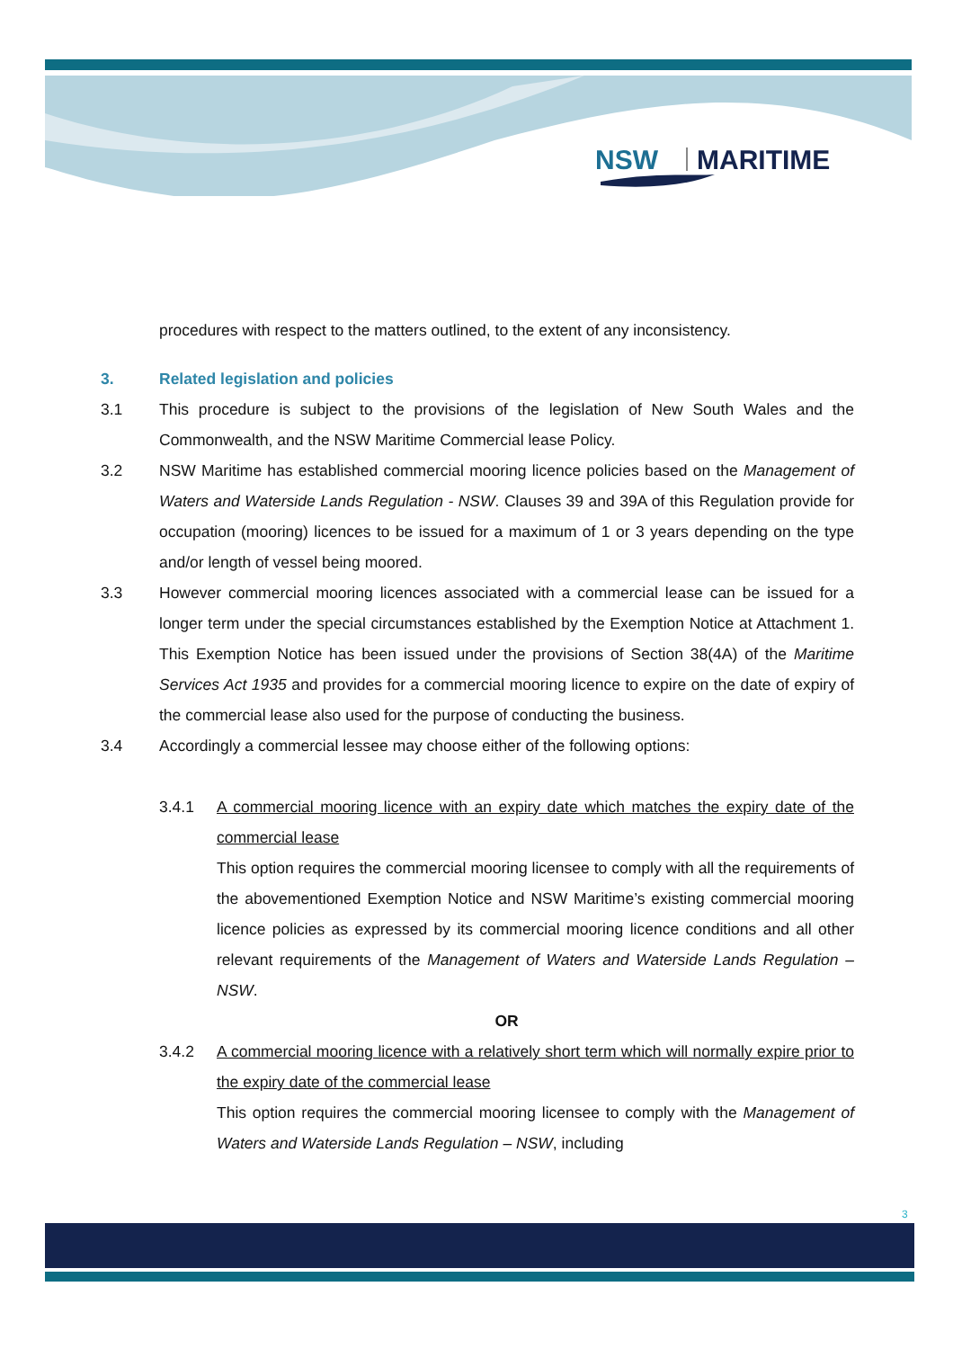NSW
MARITIME
procedures with respect to the matters outlined, to the extent of any inconsistency.
3. Related legislation and policies
3.1 This procedure is subject to the provisions of the legislation of New South Wales and the Commonwealth, and the NSW Maritime Commercial lease Policy.
3.2 NSW Maritime has established commercial mooring licence policies based on the Management of Waters and Waterside Lands Regulation - NSW. Clauses 39 and 39A of this Regulation provide for occupation (mooring) licences to be issued for a maximum of 1 or 3 years depending on the type and/or length of vessel being moored.
3.3 However commercial mooring licences associated with a commercial lease can be issued for a longer term under the special circumstances established by the Exemption Notice at Attachment 1. This Exemption Notice has been issued under the provisions of Section 38(4A) of the Maritime Services Act 1935 and provides for a commercial mooring licence to expire on the date of expiry of the commercial lease also used for the purpose of conducting the business.
3.4 Accordingly a commercial lessee may choose either of the following options:
3.4.1 A commercial mooring licence with an expiry date which matches the expiry date of the commercial lease
This option requires the commercial mooring licensee to comply with all the requirements of the abovementioned Exemption Notice and NSW Maritime’s existing commercial mooring licence policies as expressed by its commercial mooring licence conditions and all other relevant requirements of the Management of Waters and Waterside Lands Regulation – NSW.
OR
3.4.2 A commercial mooring licence with a relatively short term which will normally expire prior to the expiry date of the commercial lease
This option requires the commercial mooring licensee to comply with the Management of Waters and Waterside Lands Regulation – NSW, including
3